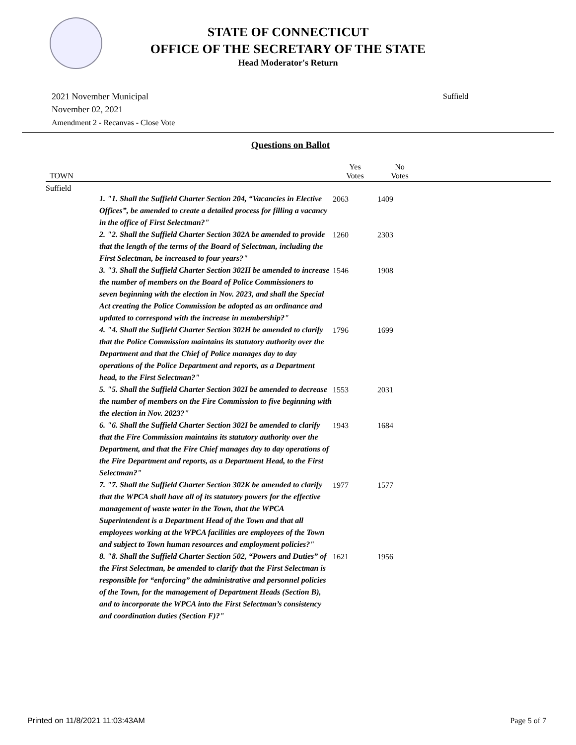STATE OF CONNECTICUT
OFFICE OF THE SECRETARY OF THE STATE
Head Moderator's Return
2021 November Municipal
November 02, 2021
Amendment 2 - Recanvas - Close Vote
Suffield
Questions on Ballot
| TOWN | | Yes Votes | No Votes | |
| --- | --- | --- | --- | --- |
| Suffield | | | | |
| 1. "1. Shall the Suffield Charter Section 204, “Vacancies in Elective Offices”, be amended to create a detailed process for filling a vacancy in the office of First Selectman?" | | 2063 | 1409 | |
| 2. "2. Shall the Suffield Charter Section 302A be amended to provide that the length of the terms of the Board of Selectman, including the First Selectman, be increased to four years?" | | 1260 | 2303 | |
| 3. "3. Shall the Suffield Charter Section 302H be amended to increase the number of members on the Board of Police Commissioners to seven beginning with the election in Nov. 2023, and shall the Special Act creating the Police Commission be adopted as an ordinance and updated to correspond with the increase in membership?" | | 1546 | 1908 | |
| 4. "4. Shall the Suffield Charter Section 302H be amended to clarify that the Police Commission maintains its statutory authority over the Department and that the Chief of Police manages day to day operations of the Police Department and reports, as a Department head, to the First Selectman?" | | 1796 | 1699 | |
| 5. "5. Shall the Suffield Charter Section 302I be amended to decrease the number of members on the Fire Commission to five beginning with the election in Nov. 2023?" | | 1553 | 2031 | |
| 6. "6. Shall the Suffield Charter Section 302I be amended to clarify that the Fire Commission maintains its statutory authority over the Department, and that the Fire Chief manages day to day operations of the Fire Department and reports, as a Department Head, to the First Selectman?" | | 1943 | 1684 | |
| 7. "7. Shall the Suffield Charter Section 302K be amended to clarify that the WPCA shall have all of its statutory powers for the effective management of waste water in the Town, that the WPCA Superintendent is a Department Head of the Town and that all employees working at the WPCA facilities are employees of the Town and subject to Town human resources and employment policies?" | | 1977 | 1577 | |
| 8. "8. Shall the Suffield Charter Section 502, “Powers and Duties” of the First Selectman, be amended to clarify that the First Selectman is responsible for “enforcing” the administrative and personnel policies of the Town, for the management of Department Heads (Section B), and to incorporate the WPCA into the First Selectman’s consistency and coordination duties (Section F)?" | | 1621 | 1956 | |
Printed on 11/8/2021 11:03:43AM
Page 5 of 7